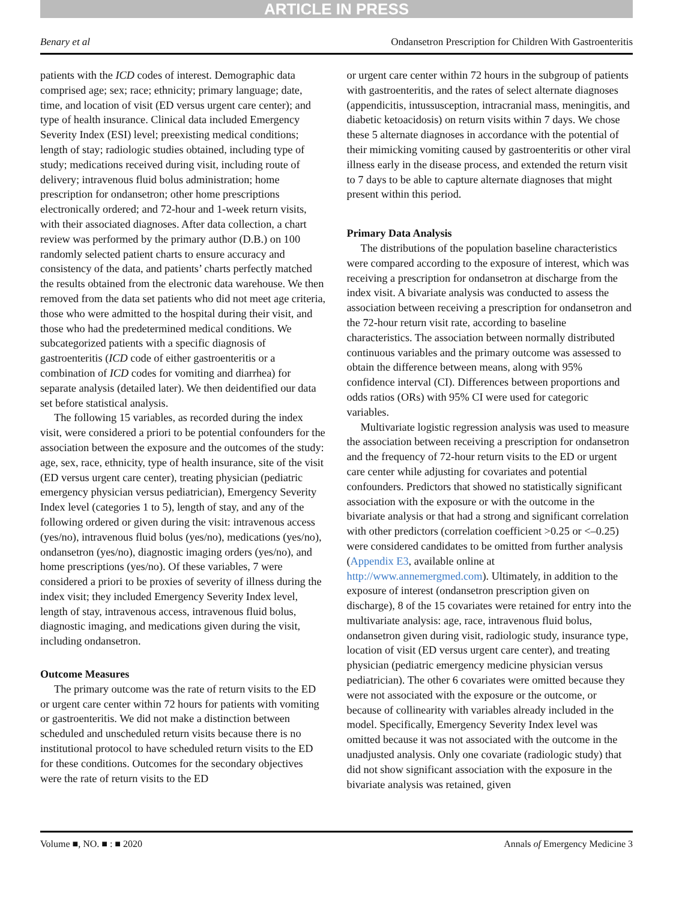ARTICLE IN PRESS
Benary et al Ondansetron Prescription for Children With Gastroenteritis
patients with the ICD codes of interest. Demographic data comprised age; sex; race; ethnicity; primary language; date, time, and location of visit (ED versus urgent care center); and type of health insurance. Clinical data included Emergency Severity Index (ESI) level; preexisting medical conditions; length of stay; radiologic studies obtained, including type of study; medications received during visit, including route of delivery; intravenous fluid bolus administration; home prescription for ondansetron; other home prescriptions electronically ordered; and 72-hour and 1-week return visits, with their associated diagnoses. After data collection, a chart review was performed by the primary author (D.B.) on 100 randomly selected patient charts to ensure accuracy and consistency of the data, and patients’ charts perfectly matched the results obtained from the electronic data warehouse. We then removed from the data set patients who did not meet age criteria, those who were admitted to the hospital during their visit, and those who had the predetermined medical conditions. We subcategorized patients with a specific diagnosis of gastroenteritis (ICD code of either gastroenteritis or a combination of ICD codes for vomiting and diarrhea) for separate analysis (detailed later). We then deidentified our data set before statistical analysis.
The following 15 variables, as recorded during the index visit, were considered a priori to be potential confounders for the association between the exposure and the outcomes of the study: age, sex, race, ethnicity, type of health insurance, site of the visit (ED versus urgent care center), treating physician (pediatric emergency physician versus pediatrician), Emergency Severity Index level (categories 1 to 5), length of stay, and any of the following ordered or given during the visit: intravenous access (yes/no), intravenous fluid bolus (yes/no), medications (yes/no), ondansetron (yes/no), diagnostic imaging orders (yes/no), and home prescriptions (yes/no). Of these variables, 7 were considered a priori to be proxies of severity of illness during the index visit; they included Emergency Severity Index level, length of stay, intravenous access, intravenous fluid bolus, diagnostic imaging, and medications given during the visit, including ondansetron.
Outcome Measures
The primary outcome was the rate of return visits to the ED or urgent care center within 72 hours for patients with vomiting or gastroenteritis. We did not make a distinction between scheduled and unscheduled return visits because there is no institutional protocol to have scheduled return visits to the ED for these conditions. Outcomes for the secondary objectives were the rate of return visits to the ED
or urgent care center within 72 hours in the subgroup of patients with gastroenteritis, and the rates of select alternate diagnoses (appendicitis, intussusception, intracranial mass, meningitis, and diabetic ketoacidosis) on return visits within 7 days. We chose these 5 alternate diagnoses in accordance with the potential of their mimicking vomiting caused by gastroenteritis or other viral illness early in the disease process, and extended the return visit to 7 days to be able to capture alternate diagnoses that might present within this period.
Primary Data Analysis
The distributions of the population baseline characteristics were compared according to the exposure of interest, which was receiving a prescription for ondansetron at discharge from the index visit. A bivariate analysis was conducted to assess the association between receiving a prescription for ondansetron and the 72-hour return visit rate, according to baseline characteristics. The association between normally distributed continuous variables and the primary outcome was assessed to obtain the difference between means, along with 95% confidence interval (CI). Differences between proportions and odds ratios (ORs) with 95% CI were used for categoric variables.
Multivariate logistic regression analysis was used to measure the association between receiving a prescription for ondansetron and the frequency of 72-hour return visits to the ED or urgent care center while adjusting for covariates and potential confounders. Predictors that showed no statistically significant association with the exposure or with the outcome in the bivariate analysis or that had a strong and significant correlation with other predictors (correlation coefficient >0.25 or <–0.25) were considered candidates to be omitted from further analysis (Appendix E3, available online at http://www.annemergmed.com). Ultimately, in addition to the exposure of interest (ondansetron prescription given on discharge), 8 of the 15 covariates were retained for entry into the multivariate analysis: age, race, intravenous fluid bolus, ondansetron given during visit, radiologic study, insurance type, location of visit (ED versus urgent care center), and treating physician (pediatric emergency medicine physician versus pediatrician). The other 6 covariates were omitted because they were not associated with the exposure or the outcome, or because of collinearity with variables already included in the model. Specifically, Emergency Severity Index level was omitted because it was not associated with the outcome in the unadjusted analysis. Only one covariate (radiologic study) that did not show significant association with the exposure in the bivariate analysis was retained, given
Volume ■, NO. ■ : ■ 2020 Annals of Emergency Medicine 3